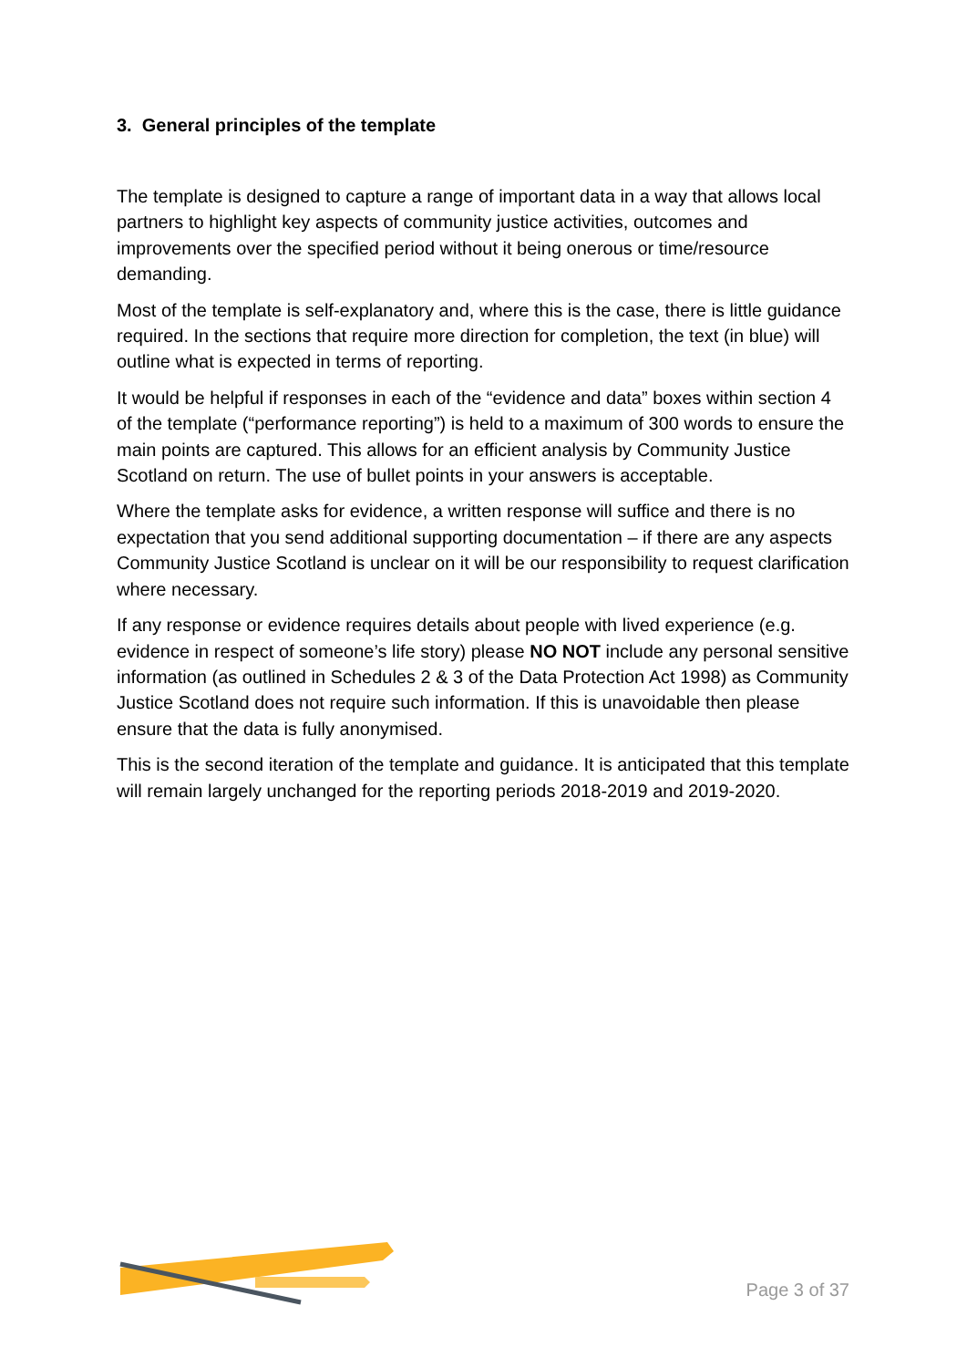3. General principles of the template
The template is designed to capture a range of important data in a way that allows local partners to highlight key aspects of community justice activities, outcomes and improvements over the specified period without it being onerous or time/resource demanding.
Most of the template is self-explanatory and, where this is the case, there is little guidance required. In the sections that require more direction for completion, the text (in blue) will outline what is expected in terms of reporting.
It would be helpful if responses in each of the “evidence and data” boxes within section 4 of the template (“performance reporting”) is held to a maximum of 300 words to ensure the main points are captured. This allows for an efficient analysis by Community Justice Scotland on return. The use of bullet points in your answers is acceptable.
Where the template asks for evidence, a written response will suffice and there is no expectation that you send additional supporting documentation – if there are any aspects Community Justice Scotland is unclear on it will be our responsibility to request clarification where necessary.
If any response or evidence requires details about people with lived experience (e.g. evidence in respect of someone’s life story) please NO NOT include any personal sensitive information (as outlined in Schedules 2 & 3 of the Data Protection Act 1998) as Community Justice Scotland does not require such information. If this is unavoidable then please ensure that the data is fully anonymised.
This is the second iteration of the template and guidance. It is anticipated that this template will remain largely unchanged for the reporting periods 2018-2019 and 2019-2020.
Page 3 of 37